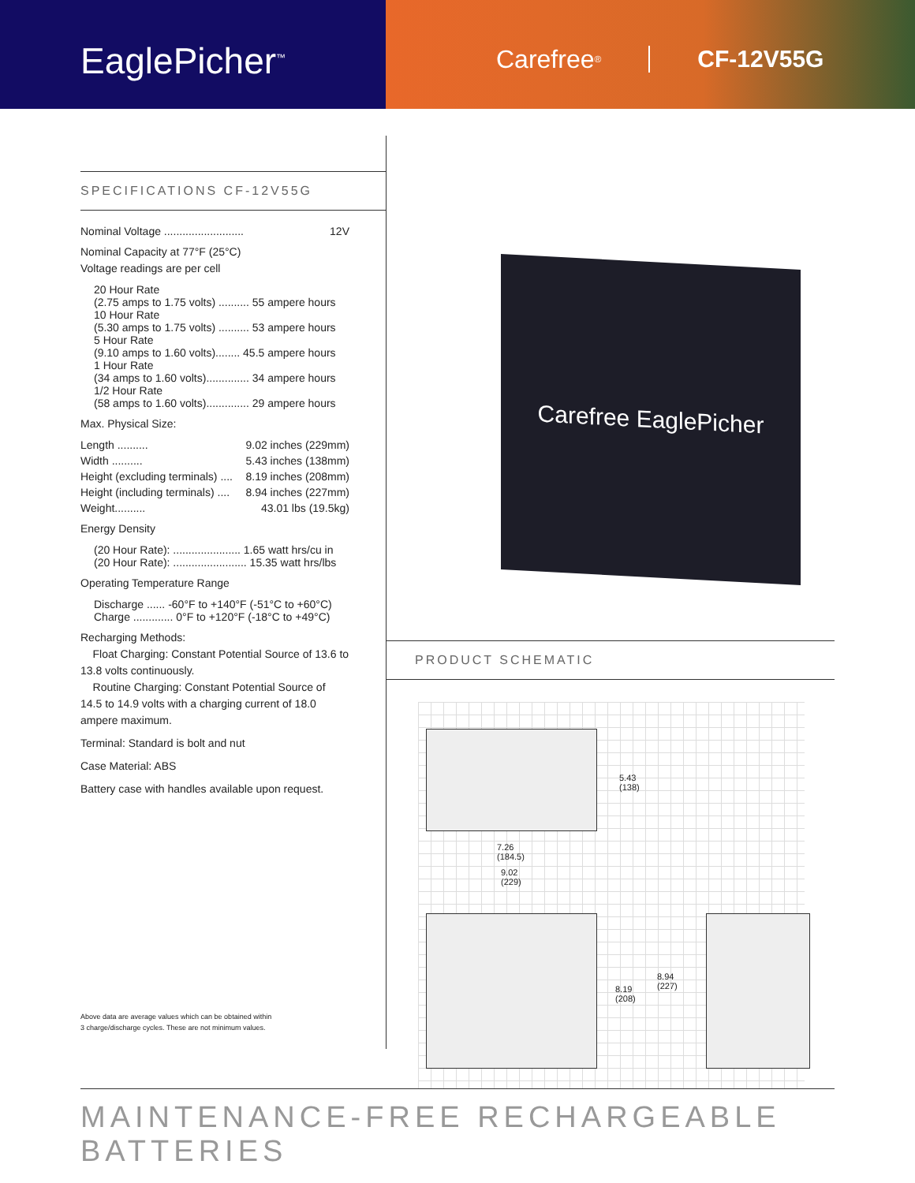EaglePicher<sup>™</sup>
Carefree<sup>®</sup> CF-12V55G
SPECIFICATIONS CF-12V55G
Nominal Voltage .......................... 12V
Nominal Capacity at 77°F (25°C)
Voltage readings are per cell
20 Hour Rate
(2.75 amps to 1.75 volts) .......... 55 ampere hours
10 Hour Rate
(5.30 amps to 1.75 volts) .......... 53 ampere hours
5 Hour Rate
(9.10 amps to 1.60 volts)........ 45.5 ampere hours
1 Hour Rate
(34 amps to 1.60 volts).............. 34 ampere hours
1/2 Hour Rate
(58 amps to 1.60 volts).............. 29 ampere hours
Max. Physical Size:
Length .......... 9.02 inches (229mm)
Width .......... 5.43 inches (138mm)
Height (excluding terminals) .... 8.19 inches (208mm)
Height (including terminals) .... 8.94 inches (227mm)
Weight.......... 43.01 lbs (19.5kg)
Energy Density
(20 Hour Rate): ...................... 1.65 watt hrs/cu in
(20 Hour Rate): ........................ 15.35 watt hrs/lbs
Operating Temperature Range
Discharge ...... -60°F to +140°F (-51°C to +60°C)
Charge ............. 0°F to +120°F (-18°C to +49°C)
Recharging Methods:
Float Charging: Constant Potential Source of 13.6 to 13.8 volts continuously.
Routine Charging: Constant Potential Source of 14.5 to 14.9 volts with a charging current of 18.0 ampere maximum.
Terminal: Standard is bolt and nut
Case Material: ABS
Battery case with handles available upon request.
Above data are average values which can be obtained within
3 charge/discharge cycles. These are not minimum values.
Carefree EaglePicher
PRODUCT SCHEMATIC
5.43
(138)
7.26
(184.5)
9.02
(229)
8.19
(208)
8.94
(227)
MAINTENANCE-FREE RECHARGEABLE BATTERIES